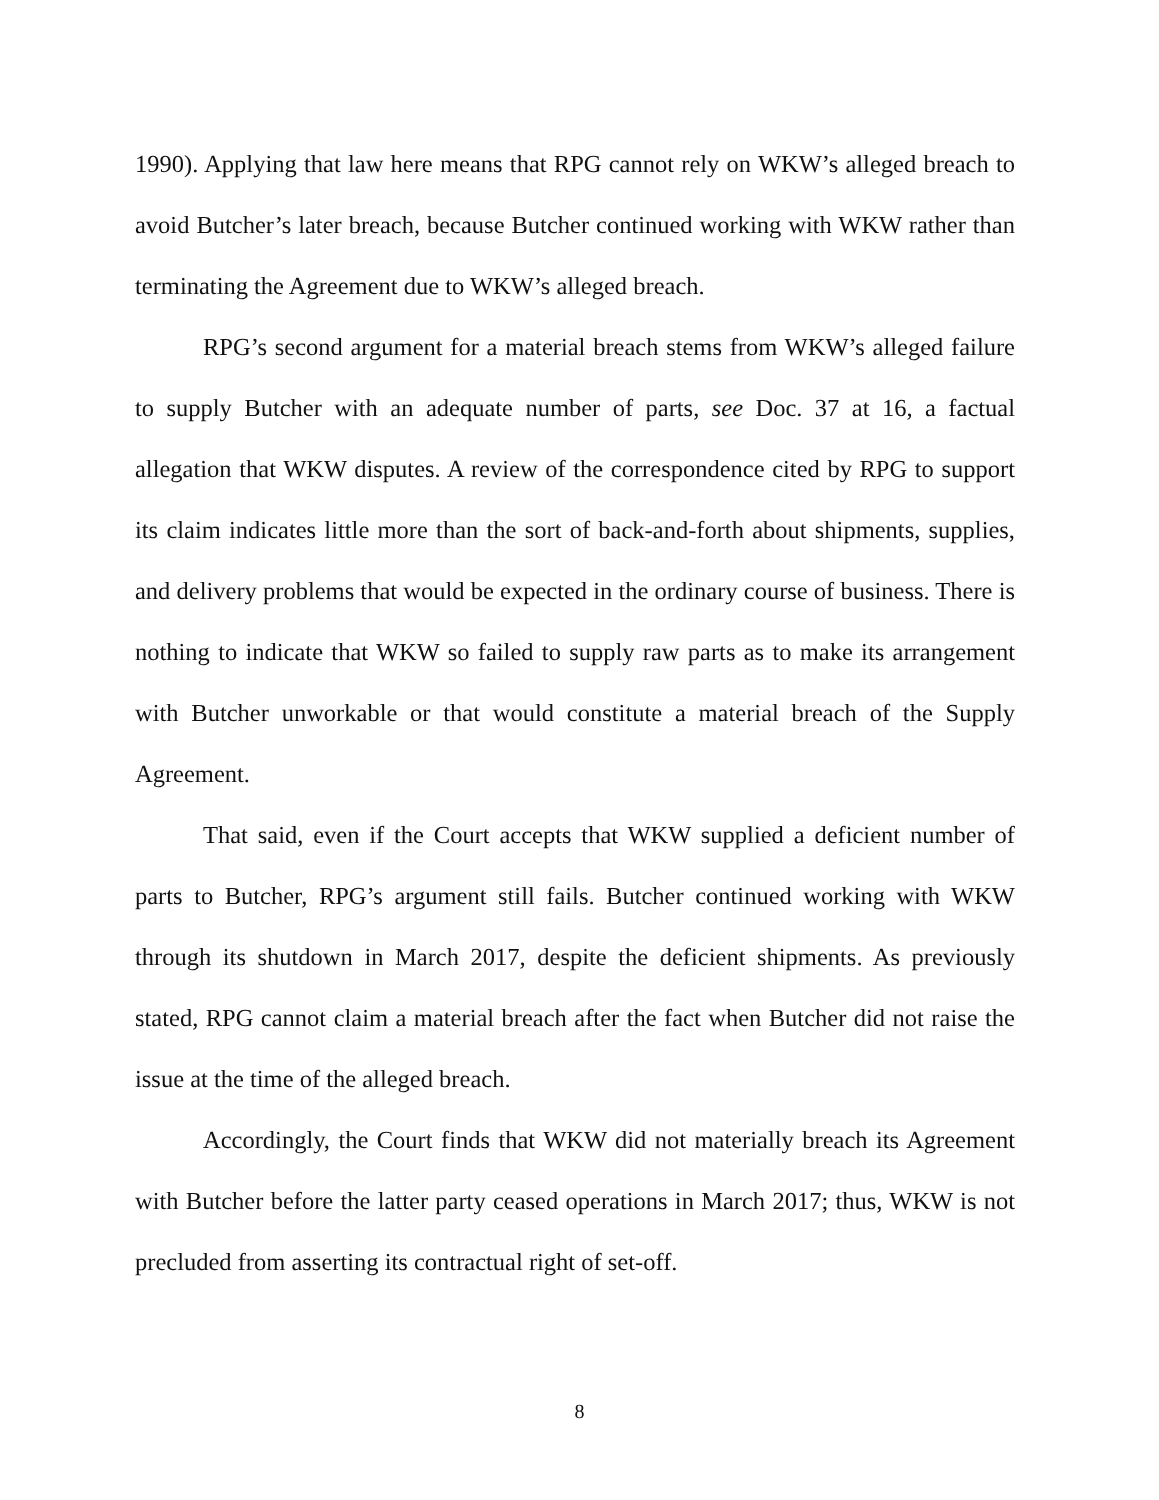1990). Applying that law here means that RPG cannot rely on WKW’s alleged breach to avoid Butcher’s later breach, because Butcher continued working with WKW rather than terminating the Agreement due to WKW’s alleged breach.
RPG’s second argument for a material breach stems from WKW’s alleged failure to supply Butcher with an adequate number of parts, see Doc. 37 at 16, a factual allegation that WKW disputes. A review of the correspondence cited by RPG to support its claim indicates little more than the sort of back-and-forth about shipments, supplies, and delivery problems that would be expected in the ordinary course of business. There is nothing to indicate that WKW so failed to supply raw parts as to make its arrangement with Butcher unworkable or that would constitute a material breach of the Supply Agreement.
That said, even if the Court accepts that WKW supplied a deficient number of parts to Butcher, RPG’s argument still fails. Butcher continued working with WKW through its shutdown in March 2017, despite the deficient shipments. As previously stated, RPG cannot claim a material breach after the fact when Butcher did not raise the issue at the time of the alleged breach.
Accordingly, the Court finds that WKW did not materially breach its Agreement with Butcher before the latter party ceased operations in March 2017; thus, WKW is not precluded from asserting its contractual right of set-off.
8